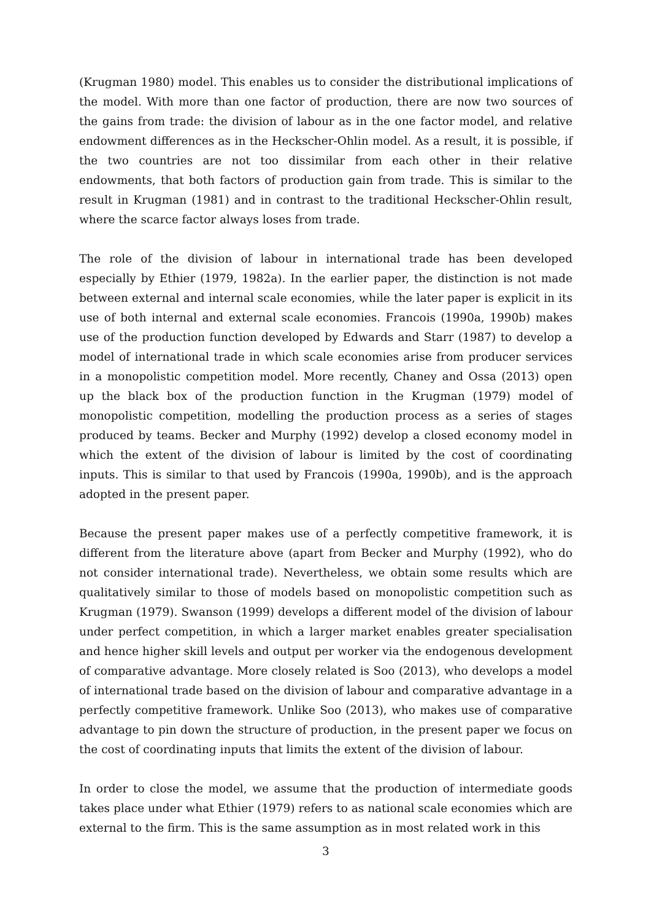(Krugman 1980) model. This enables us to consider the distributional implications of the model. With more than one factor of production, there are now two sources of the gains from trade: the division of labour as in the one factor model, and relative endowment differences as in the Heckscher-Ohlin model. As a result, it is possible, if the two countries are not too dissimilar from each other in their relative endowments, that both factors of production gain from trade. This is similar to the result in Krugman (1981) and in contrast to the traditional Heckscher-Ohlin result, where the scarce factor always loses from trade.
The role of the division of labour in international trade has been developed especially by Ethier (1979, 1982a). In the earlier paper, the distinction is not made between external and internal scale economies, while the later paper is explicit in its use of both internal and external scale economies. Francois (1990a, 1990b) makes use of the production function developed by Edwards and Starr (1987) to develop a model of international trade in which scale economies arise from producer services in a monopolistic competition model. More recently, Chaney and Ossa (2013) open up the black box of the production function in the Krugman (1979) model of monopolistic competition, modelling the production process as a series of stages produced by teams. Becker and Murphy (1992) develop a closed economy model in which the extent of the division of labour is limited by the cost of coordinating inputs. This is similar to that used by Francois (1990a, 1990b), and is the approach adopted in the present paper.
Because the present paper makes use of a perfectly competitive framework, it is different from the literature above (apart from Becker and Murphy (1992), who do not consider international trade). Nevertheless, we obtain some results which are qualitatively similar to those of models based on monopolistic competition such as Krugman (1979). Swanson (1999) develops a different model of the division of labour under perfect competition, in which a larger market enables greater specialisation and hence higher skill levels and output per worker via the endogenous development of comparative advantage. More closely related is Soo (2013), who develops a model of international trade based on the division of labour and comparative advantage in a perfectly competitive framework. Unlike Soo (2013), who makes use of comparative advantage to pin down the structure of production, in the present paper we focus on the cost of coordinating inputs that limits the extent of the division of labour.
In order to close the model, we assume that the production of intermediate goods takes place under what Ethier (1979) refers to as national scale economies which are external to the firm. This is the same assumption as in most related work in this
3